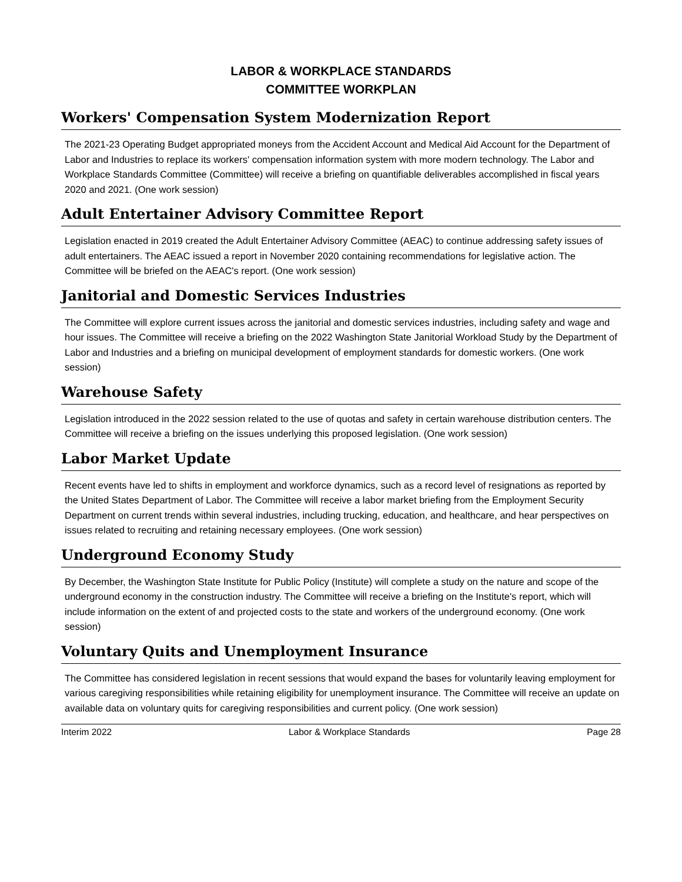LABOR & WORKPLACE STANDARDS
COMMITTEE WORKPLAN
Workers' Compensation System Modernization Report
The 2021-23 Operating Budget appropriated moneys from the Accident Account and Medical Aid Account for the Department of Labor and Industries to replace its workers' compensation information system with more modern technology. The Labor and Workplace Standards Committee (Committee) will receive a briefing on quantifiable deliverables accomplished in fiscal years 2020 and 2021. (One work session)
Adult Entertainer Advisory Committee Report
Legislation enacted in 2019 created the Adult Entertainer Advisory Committee (AEAC) to continue addressing safety issues of adult entertainers. The AEAC issued a report in November 2020 containing recommendations for legislative action. The Committee will be briefed on the AEAC's report. (One work session)
Janitorial and Domestic Services Industries
The Committee will explore current issues across the janitorial and domestic services industries, including safety and wage and hour issues. The Committee will receive a briefing on the 2022 Washington State Janitorial Workload Study by the Department of Labor and Industries and a briefing on municipal development of employment standards for domestic workers. (One work session)
Warehouse Safety
Legislation introduced in the 2022 session related to the use of quotas and safety in certain warehouse distribution centers. The Committee will receive a briefing on the issues underlying this proposed legislation. (One work session)
Labor Market Update
Recent events have led to shifts in employment and workforce dynamics, such as a record level of resignations as reported by the United States Department of Labor. The Committee will receive a labor market briefing from the Employment Security Department on current trends within several industries, including trucking, education, and healthcare, and hear perspectives on issues related to recruiting and retaining necessary employees. (One work session)
Underground Economy Study
By December, the Washington State Institute for Public Policy (Institute) will complete a study on the nature and scope of the underground economy in the construction industry. The Committee will receive a briefing on the Institute's report, which will include information on the extent of and projected costs to the state and workers of the underground economy. (One work session)
Voluntary Quits and Unemployment Insurance
The Committee has considered legislation in recent sessions that would expand the bases for voluntarily leaving employment for various caregiving responsibilities while retaining eligibility for unemployment insurance. The Committee will receive an update on available data on voluntary quits for caregiving responsibilities and current policy. (One work session)
Interim 2022 Labor & Workplace Standards Page 28